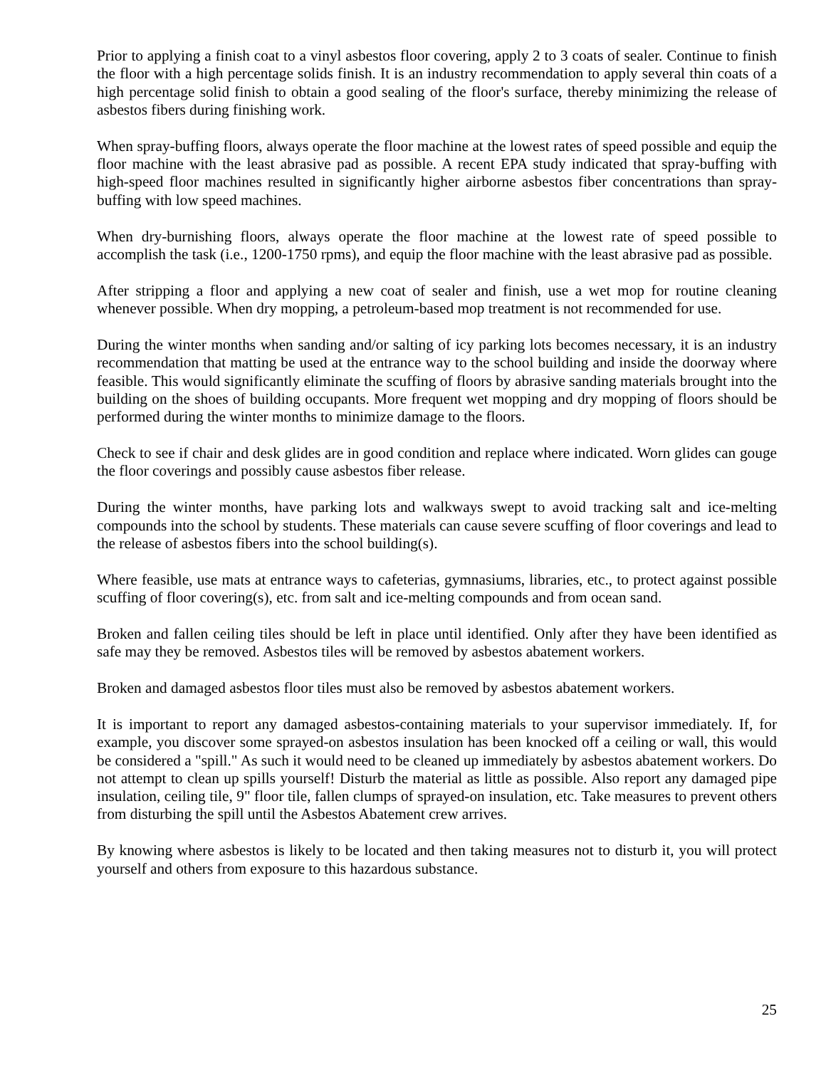Prior to applying a finish coat to a vinyl asbestos floor covering, apply 2 to 3 coats of sealer. Continue to finish the floor with a high percentage solids finish. It is an industry recommendation to apply several thin coats of a high percentage solid finish to obtain a good sealing of the floor's surface, thereby minimizing the release of asbestos fibers during finishing work.
When spray-buffing floors, always operate the floor machine at the lowest rates of speed possible and equip the floor machine with the least abrasive pad as possible. A recent EPA study indicated that spray-buffing with high-speed floor machines resulted in significantly higher airborne asbestos fiber concentrations than spray-buffing with low speed machines.
When dry-burnishing floors, always operate the floor machine at the lowest rate of speed possible to accomplish the task (i.e., 1200-1750 rpms), and equip the floor machine with the least abrasive pad as possible.
After stripping a floor and applying a new coat of sealer and finish, use a wet mop for routine cleaning whenever possible. When dry mopping, a petroleum-based mop treatment is not recommended for use.
During the winter months when sanding and/or salting of icy parking lots becomes necessary, it is an industry recommendation that matting be used at the entrance way to the school building and inside the doorway where feasible. This would significantly eliminate the scuffing of floors by abrasive sanding materials brought into the building on the shoes of building occupants. More frequent wet mopping and dry mopping of floors should be performed during the winter months to minimize damage to the floors.
Check to see if chair and desk glides are in good condition and replace where indicated. Worn glides can gouge the floor coverings and possibly cause asbestos fiber release.
During the winter months, have parking lots and walkways swept to avoid tracking salt and ice-melting compounds into the school by students. These materials can cause severe scuffing of floor coverings and lead to the release of asbestos fibers into the school building(s).
Where feasible, use mats at entrance ways to cafeterias, gymnasiums, libraries, etc., to protect against possible scuffing of floor covering(s), etc. from salt and ice-melting compounds and from ocean sand.
Broken and fallen ceiling tiles should be left in place until identified. Only after they have been identified as safe may they be removed. Asbestos tiles will be removed by asbestos abatement workers.
Broken and damaged asbestos floor tiles must also be removed by asbestos abatement workers.
It is important to report any damaged asbestos-containing materials to your supervisor immediately. If, for example, you discover some sprayed-on asbestos insulation has been knocked off a ceiling or wall, this would be considered a "spill." As such it would need to be cleaned up immediately by asbestos abatement workers. Do not attempt to clean up spills yourself! Disturb the material as little as possible. Also report any damaged pipe insulation, ceiling tile, 9" floor tile, fallen clumps of sprayed-on insulation, etc. Take measures to prevent others from disturbing the spill until the Asbestos Abatement crew arrives.
By knowing where asbestos is likely to be located and then taking measures not to disturb it, you will protect yourself and others from exposure to this hazardous substance.
25